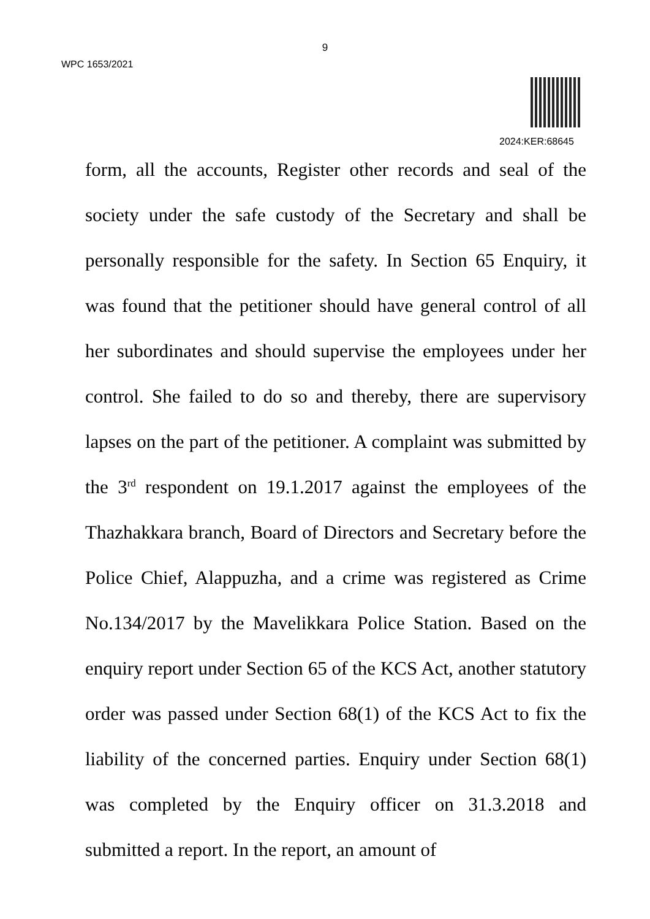9
WPC 1653/2021
2024:KER:68645
form, all the accounts, Register other records and seal of the society under the safe custody of the Secretary and shall be personally responsible for the safety. In Section 65 Enquiry, it was found that the petitioner should have general control of all her subordinates and should supervise the employees under her control. She failed to do so and thereby, there are supervisory lapses on the part of the petitioner. A complaint was submitted by the 3<sup>rd</sup> respondent on 19.1.2017 against the employees of the Thazhakkara branch, Board of Directors and Secretary before the Police Chief, Alappuzha, and a crime was registered as Crime No.134/2017 by the Mavelikkara Police Station. Based on the enquiry report under Section 65 of the KCS Act, another statutory order was passed under Section 68(1) of the KCS Act to fix the liability of the concerned parties. Enquiry under Section 68(1) was completed by the Enquiry officer on 31.3.2018 and submitted a report. In the report, an amount of